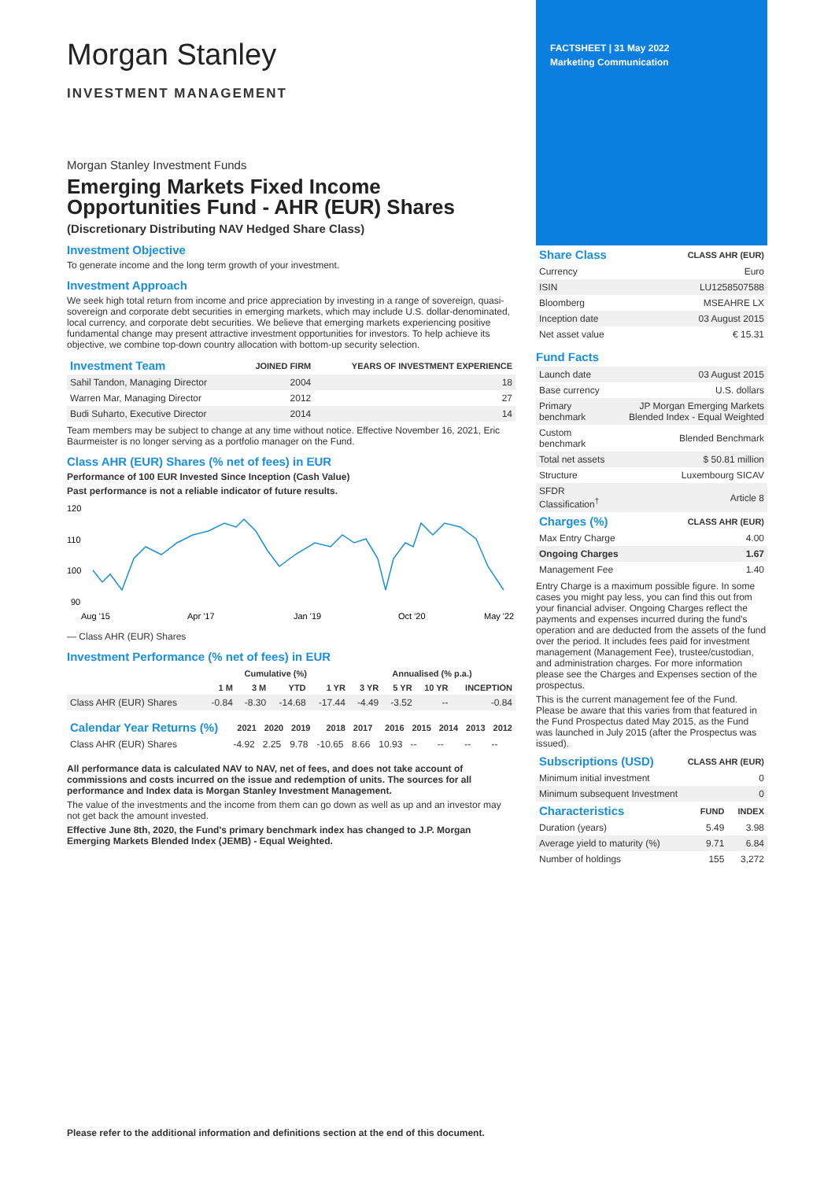Morgan Stanley
INVESTMENT MANAGEMENT
Morgan Stanley Investment Funds
Emerging Markets Fixed Income Opportunities Fund - AHR (EUR) Shares
(Discretionary Distributing NAV Hedged Share Class)
Investment Objective
To generate income and the long term growth of your investment.
Investment Approach
We seek high total return from income and price appreciation by investing in a range of sovereign, quasi-sovereign and corporate debt securities in emerging markets, which may include U.S. dollar-denominated, local currency, and corporate debt securities. We believe that emerging markets experiencing positive fundamental change may present attractive investment opportunities for investors. To help achieve its objective, we combine top-down country allocation with bottom-up security selection.
| Investment Team | JOINED FIRM | YEARS OF INVESTMENT EXPERIENCE |
| --- | --- | --- |
| Sahil Tandon, Managing Director | 2004 | 18 |
| Warren Mar, Managing Director | 2012 | 27 |
| Budi Suharto, Executive Director | 2014 | 14 |
Team members may be subject to change at any time without notice. Effective November 16, 2021, Eric Baurmeister is no longer serving as a portfolio manager on the Fund.
Class AHR (EUR) Shares (% net of fees) in EUR
Performance of 100 EUR Invested Since Inception (Cash Value)
Past performance is not a reliable indicator of future results.
120
110
100
90
Aug '15
Apr '17
Jan '19
Oct '20
May '22
— Class AHR (EUR) Shares
Investment Performance (% net of fees) in EUR
| | Cumulative (%) | | | | Annualised (% p.a.) | | | |
| --- | --- | --- | --- | --- | --- | --- | --- | --- |
| | 1 M | 3 M | YTD | 1 YR | 3 YR | 5 YR | 10 YR | INCEPTION |
| Class AHR (EUR) Shares | -0.84 | -8.30 | -14.68 | -17.44 | -4.49 | -3.52 | -- | -0.84 |
| Calendar Year Returns (%) | 2021 | 2020 | 2019 | 2018 | 2017 | 2016 | 2015 | 2014 | 2013 | 2012 |
| --- | --- | --- | --- | --- | --- | --- | --- | --- | --- | --- |
| Class AHR (EUR) Shares | -4.92 | 2.25 | 9.78 | -10.65 | 8.66 | 10.93 | -- | -- | -- | -- |
All performance data is calculated NAV to NAV, net of fees, and does not take account of commissions and costs incurred on the issue and redemption of units. The sources for all performance and Index data is Morgan Stanley Investment Management.
The value of the investments and the income from them can go down as well as up and an investor may not get back the amount invested.
Effective June 8th, 2020, the Fund's primary benchmark index has changed to J.P. Morgan Emerging Markets Blended Index (JEMB) - Equal Weighted.
FACTSHEET | 31 May 2022
Marketing Communication
| Share Class | CLASS AHR (EUR) |
| --- | --- |
| Currency | Euro |
| ISIN | LU1258507588 |
| Bloomberg | MSEAHRE LX |
| Inception date | 03 August 2015 |
| Net asset value | € 15.31 |
Fund Facts
| Launch date | 03 August 2015 |
| Base currency | U.S. dollars |
| Primary benchmark | JP Morgan Emerging Markets Blended Index - Equal Weighted |
| Custom benchmark | Blended Benchmark |
| Total net assets | $ 50.81 million |
| Structure | Luxembourg SICAV |
| SFDR Classification<sup>†</sup> | Article 8 |
| Charges (%) | CLASS AHR (EUR) |
| --- | --- |
| Max Entry Charge | 4.00 |
| Ongoing Charges | 1.67 |
| Management Fee | 1.40 |
Entry Charge is a maximum possible figure. In some cases you might pay less, you can find this out from your financial adviser. Ongoing Charges reflect the payments and expenses incurred during the fund's operation and are deducted from the assets of the fund over the period. It includes fees paid for investment management (Management Fee), trustee/custodian, and administration charges. For more information please see the Charges and Expenses section of the prospectus.
This is the current management fee of the Fund. Please be aware that this varies from that featured in the Fund Prospectus dated May 2015, as the Fund was launched in July 2015 (after the Prospectus was issued).
| Subscriptions (USD) | CLASS AHR (EUR) |
| --- | --- |
| Minimum initial investment | 0 |
| Minimum subsequent Investment | 0 |
| Characteristics | FUND | INDEX |
| --- | --- | --- |
| Duration (years) | 5.49 | 3.98 |
| Average yield to maturity (%) | 9.71 | 6.84 |
| Number of holdings | 155 | 3,272 |
Please refer to the additional information and definitions section at the end of this document.